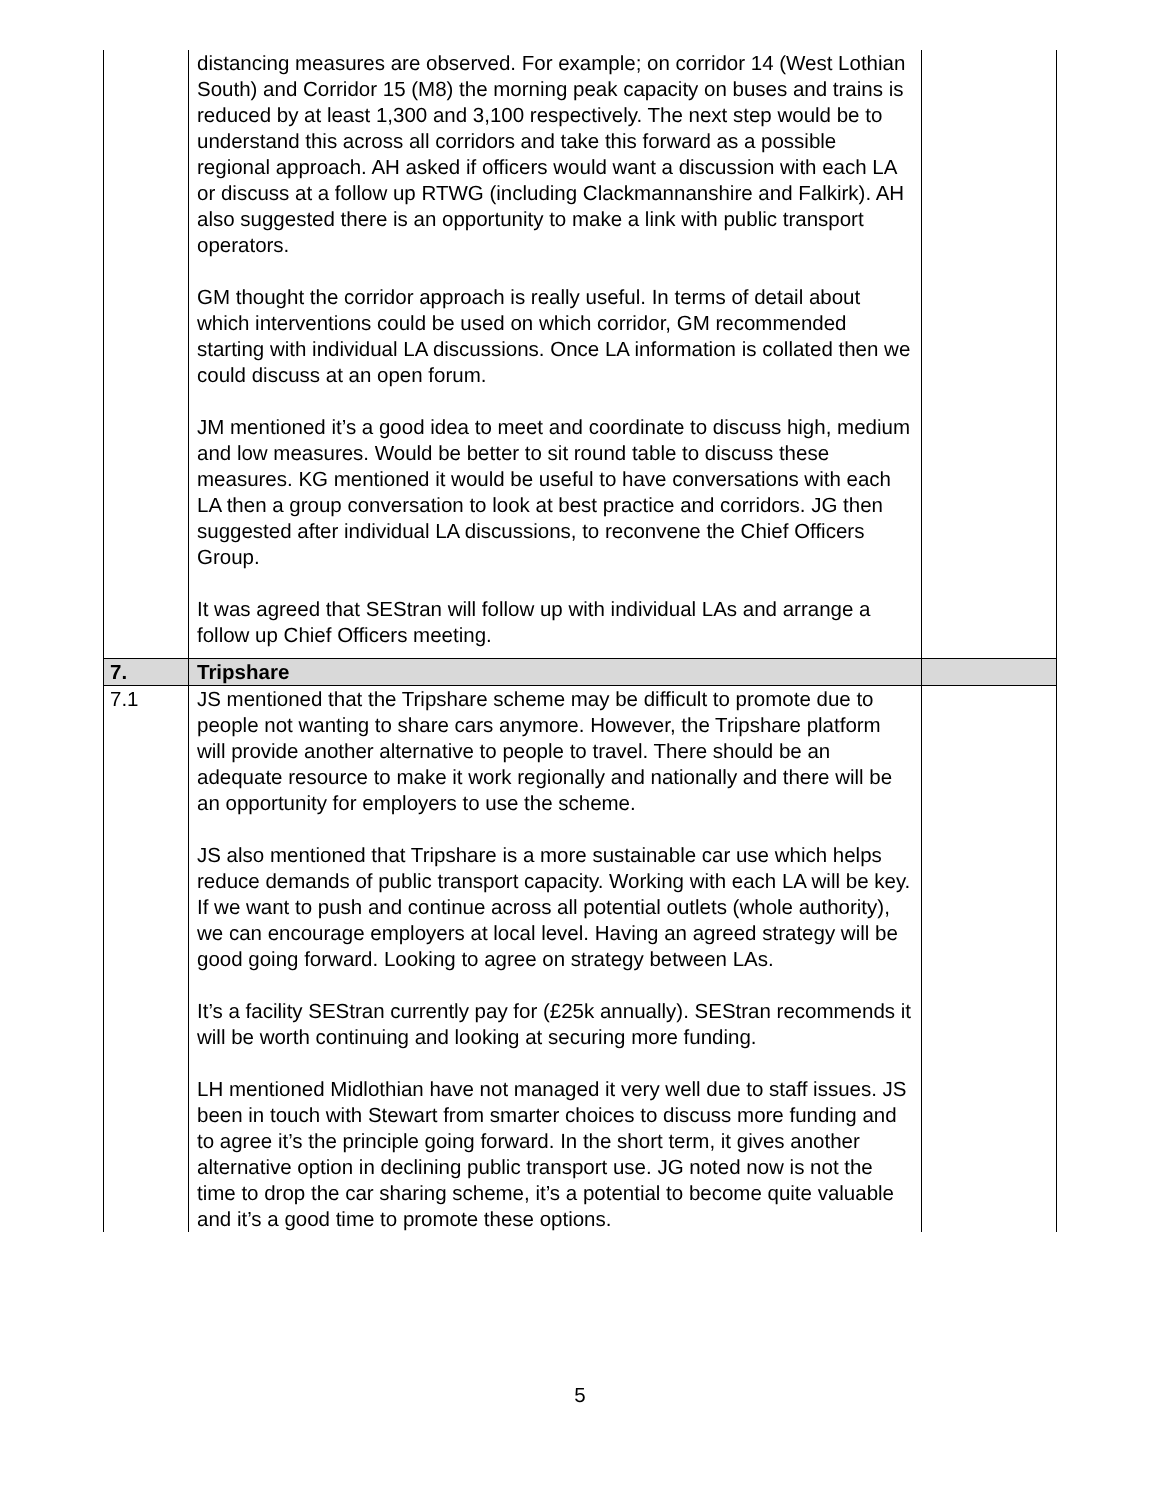| | distancing measures are observed. For example; on corridor 14 (West Lothian South) and Corridor 15 (M8) the morning peak capacity on buses and trains is reduced by at least 1,300 and 3,100 respectively. The next step would be to understand this across all corridors and take this forward as a possible regional approach. AH asked if officers would want a discussion with each LA or discuss at a follow up RTWG (including Clackmannanshire and Falkirk). AH also suggested there is an opportunity to make a link with public transport operators. GM thought the corridor approach is really useful. In terms of detail about which interventions could be used on which corridor, GM recommended starting with individual LA discussions. Once LA information is collated then we could discuss at an open forum. JM mentioned it’s a good idea to meet and coordinate to discuss high, medium and low measures. Would be better to sit round table to discuss these measures. KG mentioned it would be useful to have conversations with each LA then a group conversation to look at best practice and corridors. JG then suggested after individual LA discussions, to reconvene the Chief Officers Group. It was agreed that SEStran will follow up with individual LAs and arrange a follow up Chief Officers meeting. | |
| 7. | Tripshare | |
| 7.1 | JS mentioned that the Tripshare scheme may be difficult to promote due to people not wanting to share cars anymore. However, the Tripshare platform will provide another alternative to people to travel. There should be an adequate resource to make it work regionally and nationally and there will be an opportunity for employers to use the scheme. JS also mentioned that Tripshare is a more sustainable car use which helps reduce demands of public transport capacity. Working with each LA will be key. If we want to push and continue across all potential outlets (whole authority), we can encourage employers at local level. Having an agreed strategy will be good going forward. Looking to agree on strategy between LAs. It’s a facility SEStran currently pay for (£25k annually). SEStran recommends it will be worth continuing and looking at securing more funding. LH mentioned Midlothian have not managed it very well due to staff issues. JS been in touch with Stewart from smarter choices to discuss more funding and to agree it’s the principle going forward. In the short term, it gives another alternative option in declining public transport use. JG noted now is not the time to drop the car sharing scheme, it’s a potential to become quite valuable and it’s a good time to promote these options. | |
5